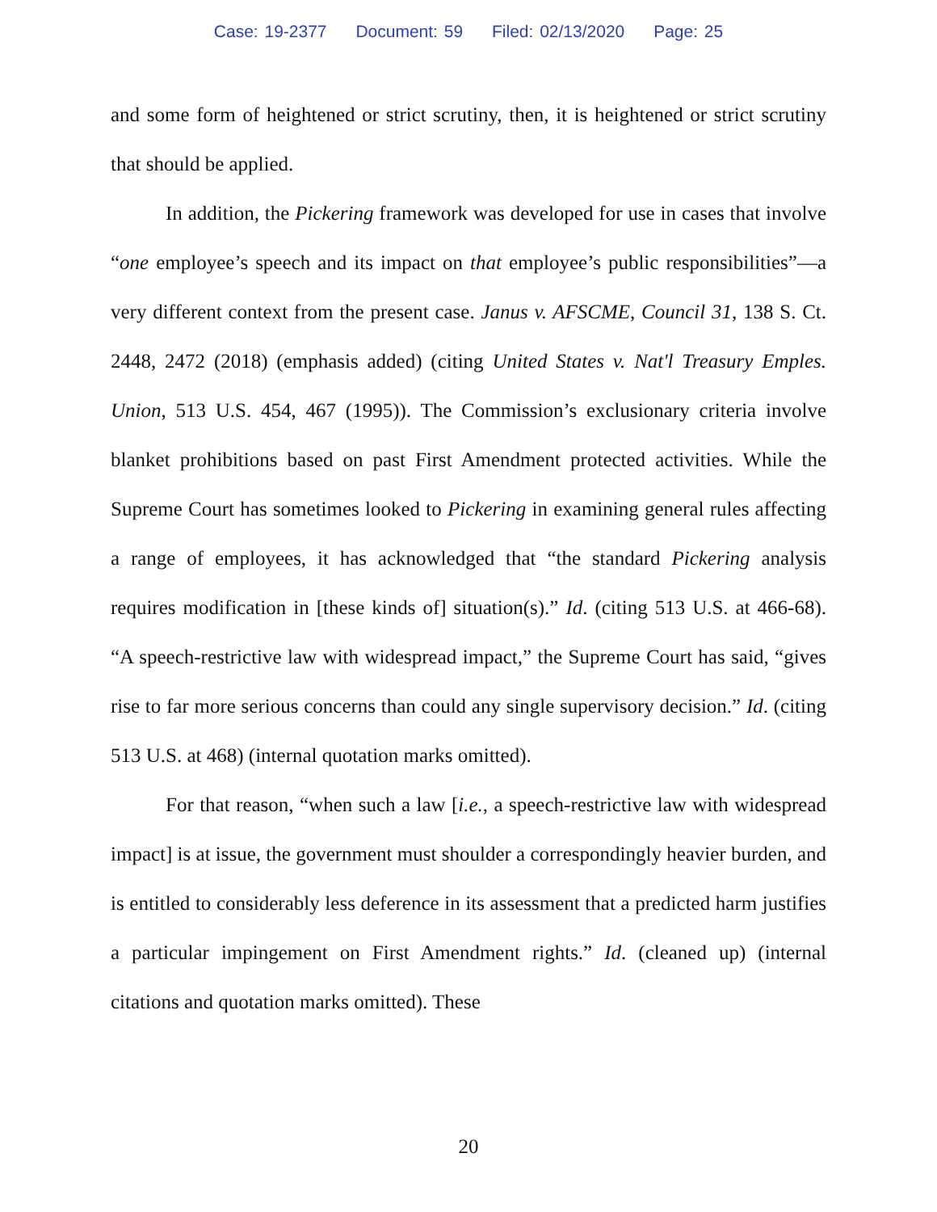Case: 19-2377 Document: 59 Filed: 02/13/2020 Page: 25
and some form of heightened or strict scrutiny, then, it is heightened or strict scrutiny that should be applied.
In addition, the Pickering framework was developed for use in cases that involve “one employee’s speech and its impact on that employee’s public responsibilities”—a very different context from the present case. Janus v. AFSCME, Council 31, 138 S. Ct. 2448, 2472 (2018) (emphasis added) (citing United States v. Nat'l Treasury Emples. Union, 513 U.S. 454, 467 (1995)). The Commission’s exclusionary criteria involve blanket prohibitions based on past First Amendment protected activities. While the Supreme Court has sometimes looked to Pickering in examining general rules affecting a range of employees, it has acknowledged that “the standard Pickering analysis requires modification in [these kinds of] situation(s).” Id. (citing 513 U.S. at 466-68). “A speech-restrictive law with widespread impact,” the Supreme Court has said, “gives rise to far more serious concerns than could any single supervisory decision.” Id. (citing 513 U.S. at 468) (internal quotation marks omitted).
For that reason, “when such a law [i.e., a speech-restrictive law with widespread impact] is at issue, the government must shoulder a correspondingly heavier burden, and is entitled to considerably less deference in its assessment that a predicted harm justifies a particular impingement on First Amendment rights.” Id. (cleaned up) (internal citations and quotation marks omitted). These
20